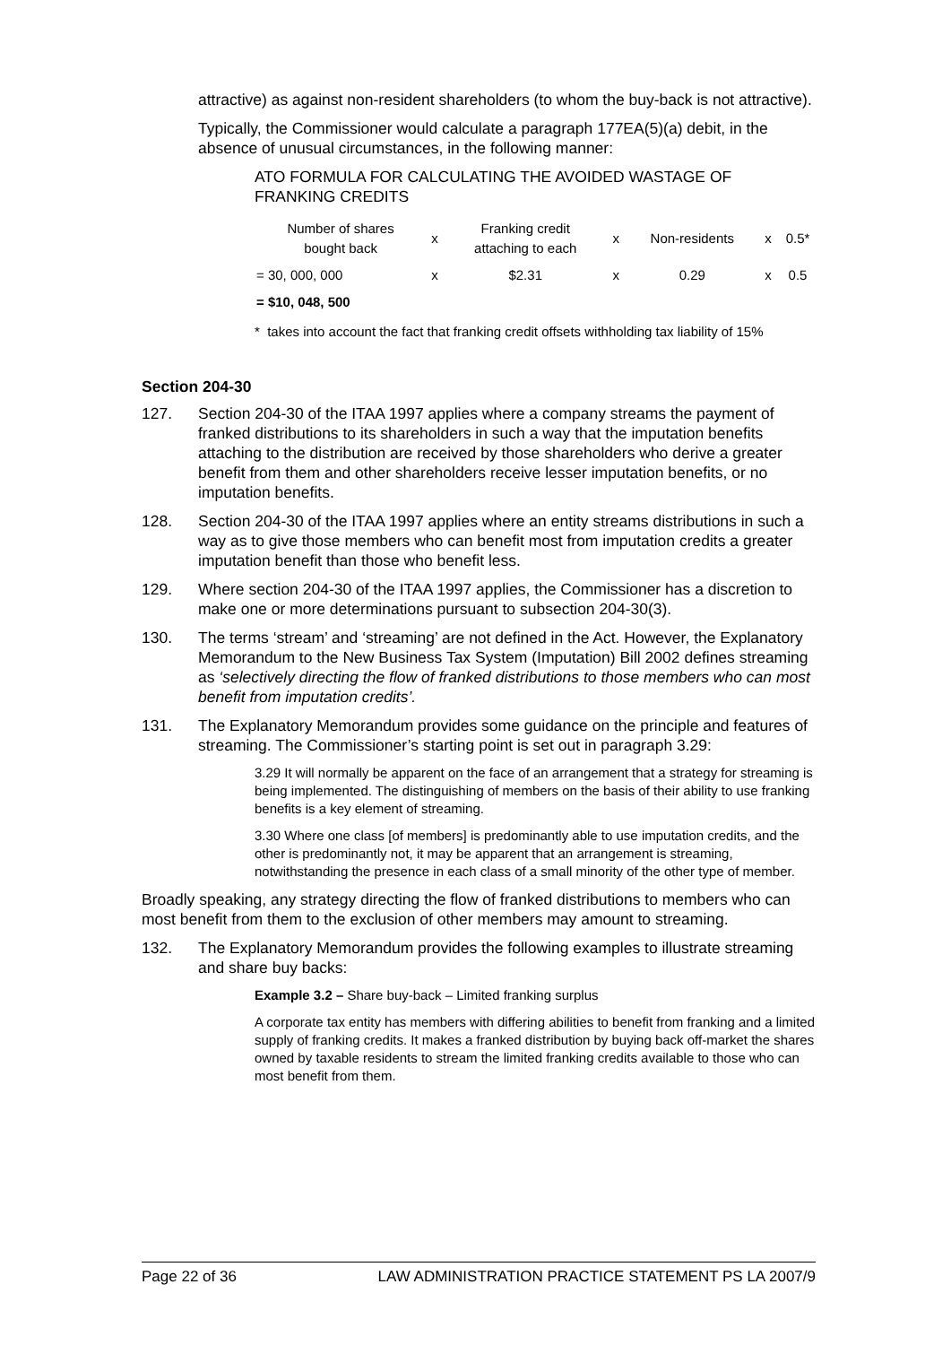attractive) as against non-resident shareholders (to whom the buy-back is not attractive).
Typically, the Commissioner would calculate a paragraph 177EA(5)(a) debit, in the absence of unusual circumstances, in the following manner:
ATO FORMULA FOR CALCULATING THE AVOIDED WASTAGE OF FRANKING CREDITS
| Number of shares bought back | x | Franking credit attaching to each | x | Non-residents | x | 0.5* |
| = 30, 000, 000 | x | $2.31 | x | 0.29 | x | 0.5 |
| = $10, 048, 500 | | | | | | |
* takes into account the fact that franking credit offsets withholding tax liability of 15%
Section 204-30
127. Section 204-30 of the ITAA 1997 applies where a company streams the payment of franked distributions to its shareholders in such a way that the imputation benefits attaching to the distribution are received by those shareholders who derive a greater benefit from them and other shareholders receive lesser imputation benefits, or no imputation benefits.
128. Section 204-30 of the ITAA 1997 applies where an entity streams distributions in such a way as to give those members who can benefit most from imputation credits a greater imputation benefit than those who benefit less.
129. Where section 204-30 of the ITAA 1997 applies, the Commissioner has a discretion to make one or more determinations pursuant to subsection 204-30(3).
130. The terms ‘stream’ and ‘streaming’ are not defined in the Act. However, the Explanatory Memorandum to the New Business Tax System (Imputation) Bill 2002 defines streaming as ‘selectively directing the flow of franked distributions to those members who can most benefit from imputation credits’.
131. The Explanatory Memorandum provides some guidance on the principle and features of streaming. The Commissioner’s starting point is set out in paragraph 3.29:
3.29 It will normally be apparent on the face of an arrangement that a strategy for streaming is being implemented. The distinguishing of members on the basis of their ability to use franking benefits is a key element of streaming.
3.30 Where one class [of members] is predominantly able to use imputation credits, and the other is predominantly not, it may be apparent that an arrangement is streaming, notwithstanding the presence in each class of a small minority of the other type of member.
Broadly speaking, any strategy directing the flow of franked distributions to members who can most benefit from them to the exclusion of other members may amount to streaming.
132. The Explanatory Memorandum provides the following examples to illustrate streaming and share buy backs:
Example 3.2 – Share buy-back – Limited franking surplus
A corporate tax entity has members with differing abilities to benefit from franking and a limited supply of franking credits. It makes a franked distribution by buying back off-market the shares owned by taxable residents to stream the limited franking credits available to those who can most benefit from them.
Page 22 of 36 LAW ADMINISTRATION PRACTICE STATEMENT PS LA 2007/9